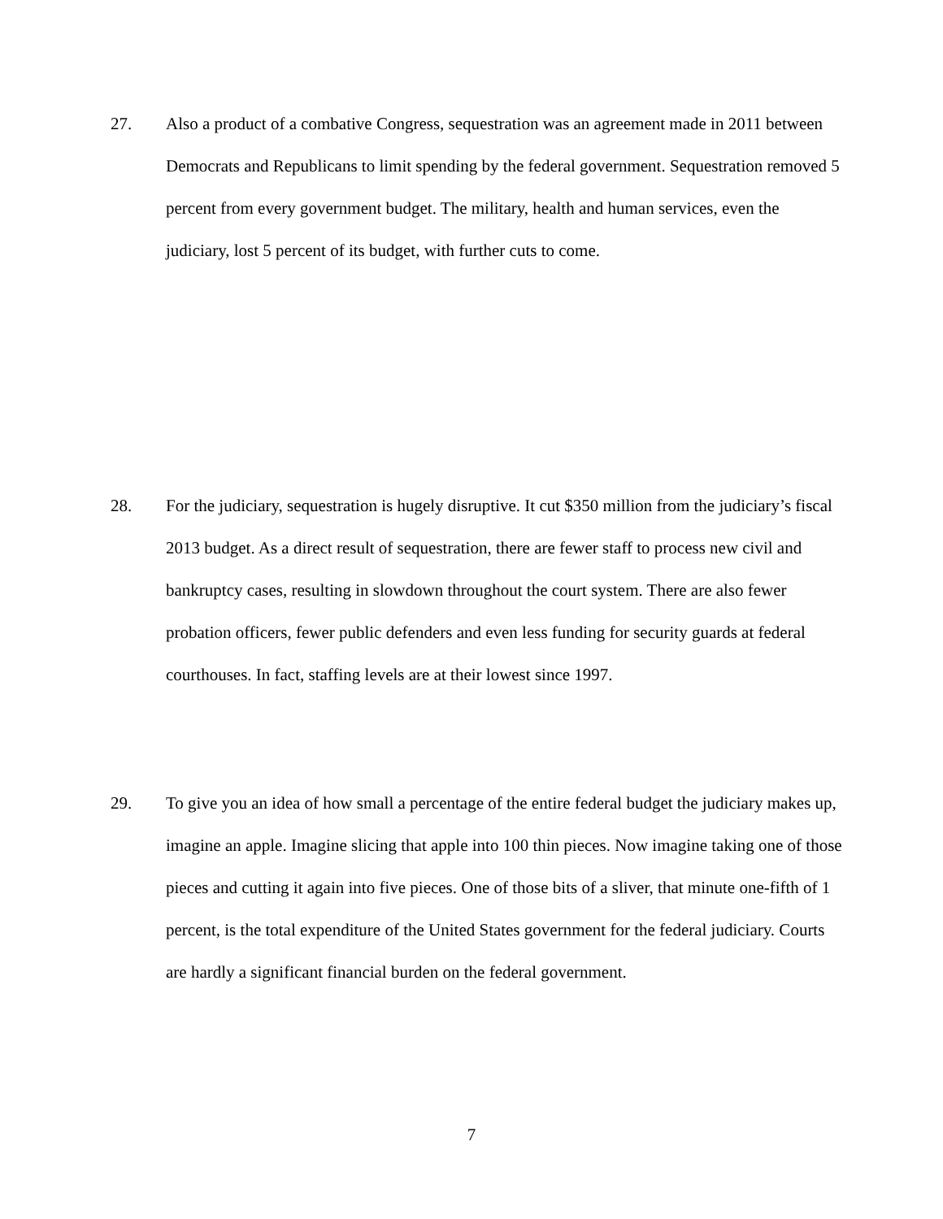27. Also a product of a combative Congress, sequestration was an agreement made in 2011 between Democrats and Republicans to limit spending by the federal government. Sequestration removed 5 percent from every government budget. The military, health and human services, even the judiciary, lost 5 percent of its budget, with further cuts to come.
28. For the judiciary, sequestration is hugely disruptive. It cut $350 million from the judiciary’s fiscal 2013 budget. As a direct result of sequestration, there are fewer staff to process new civil and bankruptcy cases, resulting in slowdown throughout the court system. There are also fewer probation officers, fewer public defenders and even less funding for security guards at federal courthouses. In fact, staffing levels are at their lowest since 1997.
29. To give you an idea of how small a percentage of the entire federal budget the judiciary makes up, imagine an apple. Imagine slicing that apple into 100 thin pieces. Now imagine taking one of those pieces and cutting it again into five pieces. One of those bits of a sliver, that minute one-fifth of 1 percent, is the total expenditure of the United States government for the federal judiciary. Courts are hardly a significant financial burden on the federal government.
7